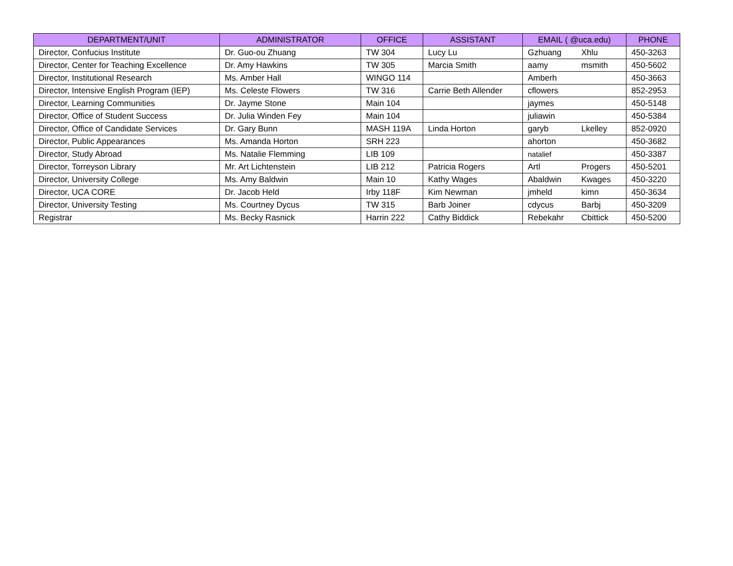| DEPARTMENT/UNIT | ADMINISTRATOR | OFFICE | ASSISTANT | EMAIL ( @uca.edu) | | PHONE |
| --- | --- | --- | --- | --- | --- | --- |
| Director, Confucius Institute | Dr. Guo-ou Zhuang | TW 304 | Lucy Lu | Gzhuang | Xhlu | 450-3263 |
| Director, Center for Teaching Excellence | Dr. Amy Hawkins | TW 305 | Marcia Smith | aamy | msmith | 450-5602 |
| Director, Institutional Research | Ms. Amber Hall | WINGO 114 | | Amberh | | 450-3663 |
| Director, Intensive English Program (IEP) | Ms. Celeste Flowers | TW 316 | Carrie Beth Allender | cflowers | | 852-2953 |
| Director, Learning Communities | Dr. Jayme Stone | Main 104 | | jaymes | | 450-5148 |
| Director, Office of Student Success | Dr. Julia Winden Fey | Main 104 | | juliawin | | 450-5384 |
| Director, Office of Candidate Services | Dr. Gary Bunn | MASH 119A | Linda Horton | garyb | Lkelley | 852-0920 |
| Director, Public Appearances | Ms. Amanda Horton | SRH 223 | | ahorton | | 450-3682 |
| Director, Study Abroad | Ms. Natalie Flemming | LIB 109 | | natalief | | 450-3387 |
| Director, Torreyson Library | Mr. Art Lichtenstein | LIB 212 | Patricia Rogers | Artl | Progers | 450-5201 |
| Director, University College | Ms. Amy Baldwin | Main 10 | Kathy Wages | Abaldwin | Kwages | 450-3220 |
| Director, UCA CORE | Dr. Jacob Held | Irby 118F | Kim Newman | jmheld | kimn | 450-3634 |
| Director, University Testing | Ms. Courtney Dycus | TW 315 | Barb Joiner | cdycus | Barbj | 450-3209 |
| Registrar | Ms. Becky Rasnick | Harrin 222 | Cathy Biddick | Rebekahr | Cbittick | 450-5200 |